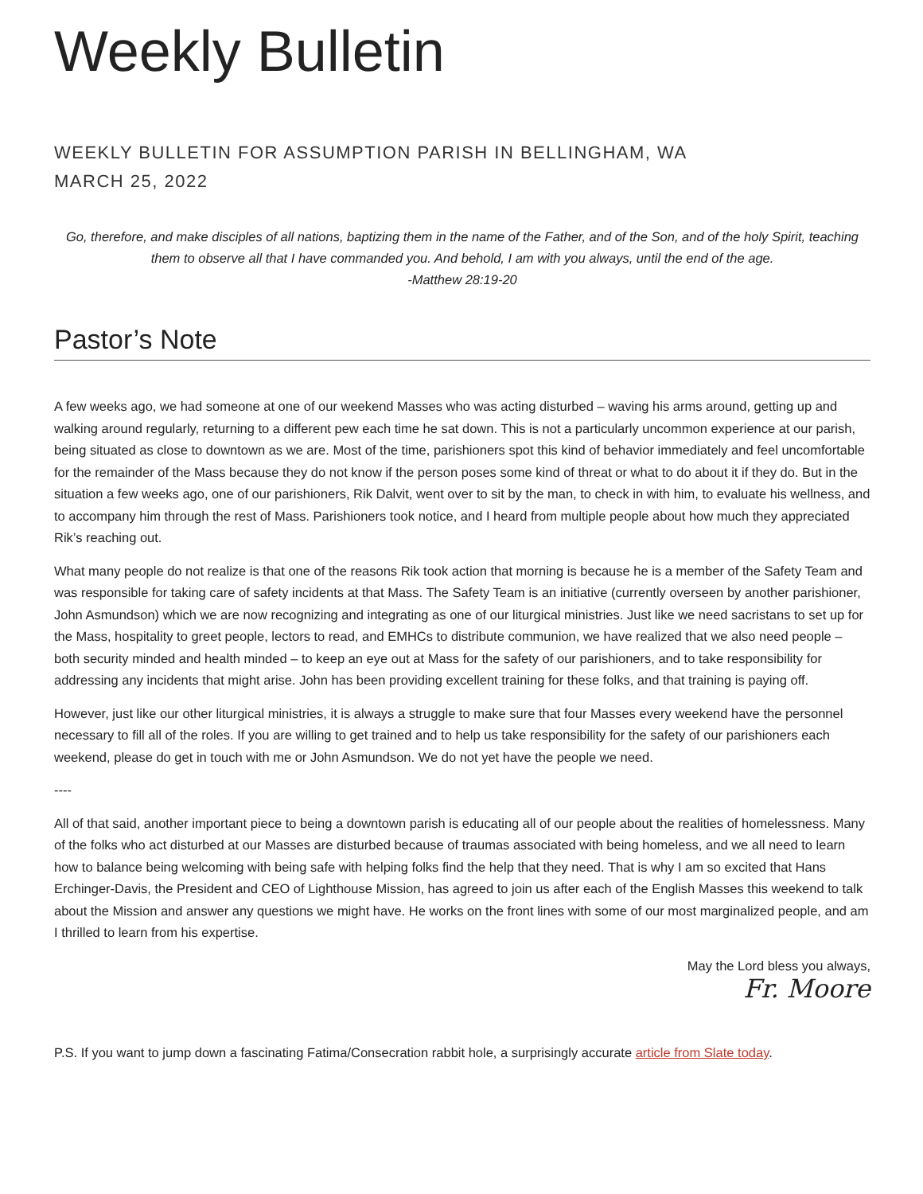Weekly Bulletin
WEEKLY BULLETIN FOR ASSUMPTION PARISH IN BELLINGHAM, WA
MARCH 25, 2022
Go, therefore, and make disciples of all nations, baptizing them in the name of the Father, and of the Son, and of the holy Spirit, teaching them to observe all that I have commanded you. And behold, I am with you always, until the end of the age.
-Matthew 28:19-20
Pastor’s Note
A few weeks ago, we had someone at one of our weekend Masses who was acting disturbed – waving his arms around, getting up and walking around regularly, returning to a different pew each time he sat down. This is not a particularly uncommon experience at our parish, being situated as close to downtown as we are. Most of the time, parishioners spot this kind of behavior immediately and feel uncomfortable for the remainder of the Mass because they do not know if the person poses some kind of threat or what to do about it if they do. But in the situation a few weeks ago, one of our parishioners, Rik Dalvit, went over to sit by the man, to check in with him, to evaluate his wellness, and to accompany him through the rest of Mass. Parishioners took notice, and I heard from multiple people about how much they appreciated Rik’s reaching out.
What many people do not realize is that one of the reasons Rik took action that morning is because he is a member of the Safety Team and was responsible for taking care of safety incidents at that Mass. The Safety Team is an initiative (currently overseen by another parishioner, John Asmundson) which we are now recognizing and integrating as one of our liturgical ministries. Just like we need sacristans to set up for the Mass, hospitality to greet people, lectors to read, and EMHCs to distribute communion, we have realized that we also need people – both security minded and health minded – to keep an eye out at Mass for the safety of our parishioners, and to take responsibility for addressing any incidents that might arise. John has been providing excellent training for these folks, and that training is paying off.
However, just like our other liturgical ministries, it is always a struggle to make sure that four Masses every weekend have the personnel necessary to fill all of the roles. If you are willing to get trained and to help us take responsibility for the safety of our parishioners each weekend, please do get in touch with me or John Asmundson. We do not yet have the people we need.
----
All of that said, another important piece to being a downtown parish is educating all of our people about the realities of homelessness. Many of the folks who act disturbed at our Masses are disturbed because of traumas associated with being homeless, and we all need to learn how to balance being welcoming with being safe with helping folks find the help that they need. That is why I am so excited that Hans Erchinger-Davis, the President and CEO of Lighthouse Mission, has agreed to join us after each of the English Masses this weekend to talk about the Mission and answer any questions we might have. He works on the front lines with some of our most marginalized people, and am I thrilled to learn from his expertise.
May the Lord bless you always,
Fr. Moore
P.S. If you want to jump down a fascinating Fatima/Consecration rabbit hole, a surprisingly accurate article from Slate today.